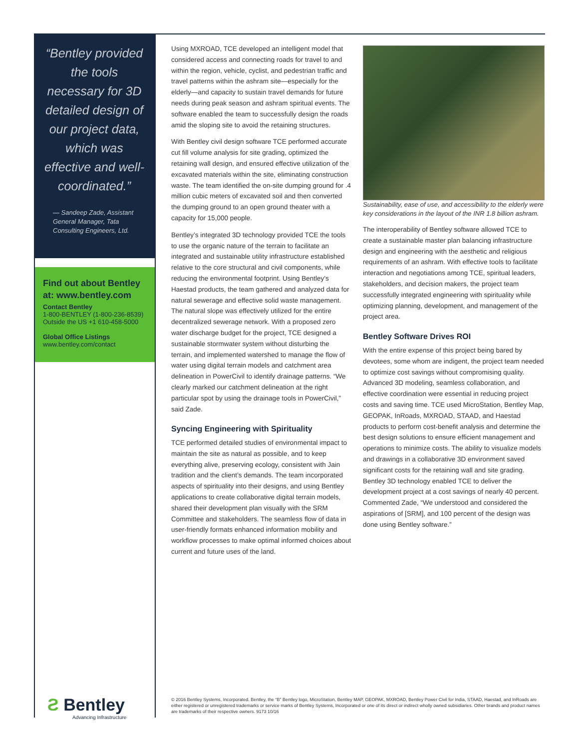“Bentley provided the tools necessary for 3D detailed design of our project data, which was effective and well-coordinated.”
— Sandeep Zade, Assistant General Manager, Tata Consulting Engineers, Ltd.
Find out about Bentley at: www.bentley.com
Contact Bentley
1-800-BENTLEY (1-800-236-8539)
Outside the US +1 610-458-5000
Global Office Listings
www.bentley.com/contact
Using MXROAD, TCE developed an intelligent model that considered access and connecting roads for travel to and within the region, vehicle, cyclist, and pedestrian traffic and travel patterns within the ashram site—especially for the elderly—and capacity to sustain travel demands for future needs during peak season and ashram spiritual events. The software enabled the team to successfully design the roads amid the sloping site to avoid the retaining structures.
With Bentley civil design software TCE performed accurate cut fill volume analysis for site grading, optimized the retaining wall design, and ensured effective utilization of the excavated materials within the site, eliminating construction waste. The team identified the on-site dumping ground for .4 million cubic meters of excavated soil and then converted the dumping ground to an open ground theater with a capacity for 15,000 people.
Bentley’s integrated 3D technology provided TCE the tools to use the organic nature of the terrain to facilitate an integrated and sustainable utility infrastructure established relative to the core structural and civil components, while reducing the environmental footprint. Using Bentley’s Haestad products, the team gathered and analyzed data for natural sewerage and effective solid waste management. The natural slope was effectively utilized for the entire decentralized sewerage network. With a proposed zero water discharge budget for the project, TCE designed a sustainable stormwater system without disturbing the terrain, and implemented watershed to manage the flow of water using digital terrain models and catchment area delineation in PowerCivil to identify drainage patterns. “We clearly marked our catchment delineation at the right particular spot by using the drainage tools in PowerCivil,” said Zade.
Syncing Engineering with Spirituality
TCE performed detailed studies of environmental impact to maintain the site as natural as possible, and to keep everything alive, preserving ecology, consistent with Jain tradition and the client’s demands. The team incorporated aspects of spirituality into their designs, and using Bentley applications to create collaborative digital terrain models, shared their development plan visually with the SRM Committee and stakeholders. The seamless flow of data in user-friendly formats enhanced information mobility and workflow processes to make optimal informed choices about current and future uses of the land.
Sustainability, ease of use, and accessibility to the elderly were key considerations in the layout of the INR 1.8 billion ashram.
The interoperability of Bentley software allowed TCE to create a sustainable master plan balancing infrastructure design and engineering with the aesthetic and religious requirements of an ashram. With effective tools to facilitate interaction and negotiations among TCE, spiritual leaders, stakeholders, and decision makers, the project team successfully integrated engineering with spirituality while optimizing planning, development, and management of the project area.
Bentley Software Drives ROI
With the entire expense of this project being bared by devotees, some whom are indigent, the project team needed to optimize cost savings without compromising quality. Advanced 3D modeling, seamless collaboration, and effective coordination were essential in reducing project costs and saving time. TCE used MicroStation, Bentley Map, GEOPAK, InRoads, MXROAD, STAAD, and Haestad products to perform cost-benefit analysis and determine the best design solutions to ensure efficient management and operations to minimize costs. The ability to visualize models and drawings in a collaborative 3D environment saved significant costs for the retaining wall and site grading. Bentley 3D technology enabled TCE to deliver the development project at a cost savings of nearly 40 percent. Commented Zade, “We understood and considered the aspirations of [SRM], and 100 percent of the design was done using Bentley software.”
Ƨ Bentley
Advancing Infrastructure
© 2016 Bentley Systems, Incorporated. Bentley, the “B” Bentley logo, MicroStation, Bentley MAP, GEOPAK, MXROAD, Bentley Power Civil for India, STAAD, Haestad, and InRoads are either registered or unregistered trademarks or service marks of Bentley Systems, Incorporated or one of its direct or indirect wholly owned subsidiaries. Other brands and product names are trademarks of their respective owners. 9173 10/16